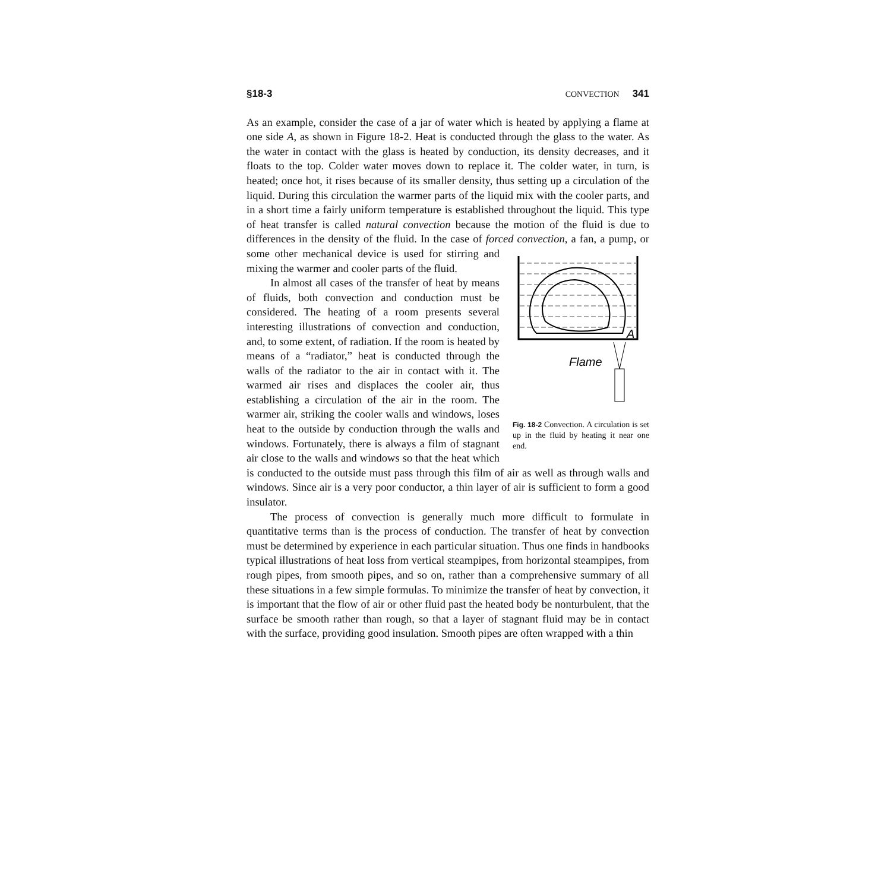§18-3
CONVECTION 341
As an example, consider the case of a jar of water which is heated by applying a flame at one side A, as shown in Figure 18-2. Heat is conducted through the glass to the water. As the water in contact with the glass is heated by conduction, its density decreases, and it floats to the top. Colder water moves down to replace it. The colder water, in turn, is heated; once hot, it rises because of its smaller density, thus setting up a circulation of the liquid. During this circulation the warmer parts of the liquid mix with the cooler parts, and in a short time a fairly uniform temperature is established throughout the liquid. This type of heat transfer is called natural convection because the motion of the fluid is due to differences in the density of the fluid. In the case of forced convection, a fan, a pump, or
A
Flame
Fig. 18-2 Convection. A circulation is set up in the fluid by heating it near one end. some other mechanical device is used for stirring and mixing the warmer and cooler parts of the fluid.
In almost all cases of the transfer of heat by means of fluids, both convection and conduction must be considered. The heating of a room presents several interesting illustrations of convection and conduction, and, to some extent, of radiation. If the room is heated by means of a “radiator,” heat is conducted through the walls of the radiator to the air in contact with it. The warmed air rises and displaces the cooler air, thus establishing a circulation of the air in the room. The warmer air, striking the cooler walls and windows, loses heat to the outside by conduction through the walls and windows. Fortunately, there is always a film of stagnant air close to the walls and windows so that the heat which is conducted to the outside must pass through this film of air as well as through walls and windows. Since air is a very poor conductor, a thin layer of air is sufficient to form a good insulator.
The process of convection is generally much more difficult to formulate in quantitative terms than is the process of conduction. The transfer of heat by convection must be determined by experience in each particular situation. Thus one finds in handbooks typical illustrations of heat loss from vertical steampipes, from horizontal steampipes, from rough pipes, from smooth pipes, and so on, rather than a comprehensive summary of all these situations in a few simple formulas. To minimize the transfer of heat by convection, it is important that the flow of air or other fluid past the heated body be nonturbulent, that the surface be smooth rather than rough, so that a layer of stagnant fluid may be in contact with the surface, providing good insulation. Smooth pipes are often wrapped with a thin